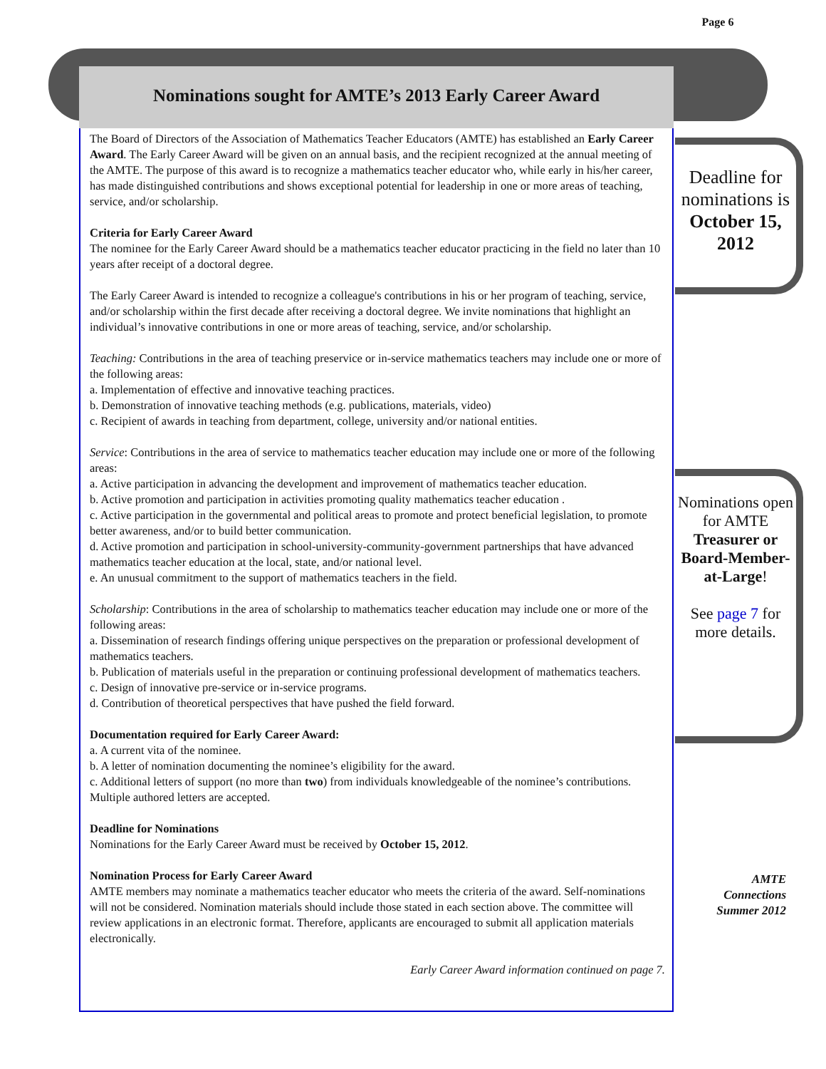Nominations sought for AMTE’s 2013 Early Career Award
The Board of Directors of the Association of Mathematics Teacher Educators (AMTE) has established an Early Career Award. The Early Career Award will be given on an annual basis, and the recipient recognized at the annual meeting of the AMTE. The purpose of this award is to recognize a mathematics teacher educator who, while early in his/her career, has made distinguished contributions and shows exceptional potential for leadership in one or more areas of teaching, service, and/or scholarship.
Criteria for Early Career Award
The nominee for the Early Career Award should be a mathematics teacher educator practicing in the field no later than 10 years after receipt of a doctoral degree.
The Early Career Award is intended to recognize a colleague's contributions in his or her program of teaching, service, and/or scholarship within the first decade after receiving a doctoral degree. We invite nominations that highlight an individual’s innovative contributions in one or more areas of teaching, service, and/or scholarship.
Teaching: Contributions in the area of teaching preservice or in-service mathematics teachers may include one or more of the following areas:
a. Implementation of effective and innovative teaching practices.
b. Demonstration of innovative teaching methods (e.g. publications, materials, video)
c. Recipient of awards in teaching from department, college, university and/or national entities.
Service: Contributions in the area of service to mathematics teacher education may include one or more of the following areas:
a. Active participation in advancing the development and improvement of mathematics teacher education.
b. Active promotion and participation in activities promoting quality mathematics teacher education .
c. Active participation in the governmental and political areas to promote and protect beneficial legislation, to promote better awareness, and/or to build better communication.
d. Active promotion and participation in school-university-community-government partnerships that have advanced mathematics teacher education at the local, state, and/or national level.
e. An unusual commitment to the support of mathematics teachers in the field.
Scholarship: Contributions in the area of scholarship to mathematics teacher education may include one or more of the following areas:
a. Dissemination of research findings offering unique perspectives on the preparation or professional development of mathematics teachers.
b. Publication of materials useful in the preparation or continuing professional development of mathematics teachers.
c. Design of innovative pre-service or in-service programs.
d. Contribution of theoretical perspectives that have pushed the field forward.
Documentation required for Early Career Award:
a. A current vita of the nominee.
b. A letter of nomination documenting the nominee’s eligibility for the award.
c. Additional letters of support (no more than two) from individuals knowledgeable of the nominee’s contributions. Multiple authored letters are accepted.
Deadline for Nominations
Nominations for the Early Career Award must be received by October 15, 2012.
Nomination Process for Early Career Award
AMTE members may nominate a mathematics teacher educator who meets the criteria of the award. Self-nominations will not be considered. Nomination materials should include those stated in each section above. The committee will review applications in an electronic format. Therefore, applicants are encouraged to submit all application materials electronically.
Early Career Award information continued on page 7.
Page 6
Deadline for nominations is
October 15, 2012
Nominations open for AMTE
Treasurer or Board-Member-at-Large!
See page 7 for more details.
AMTE
Connections
Summer 2012